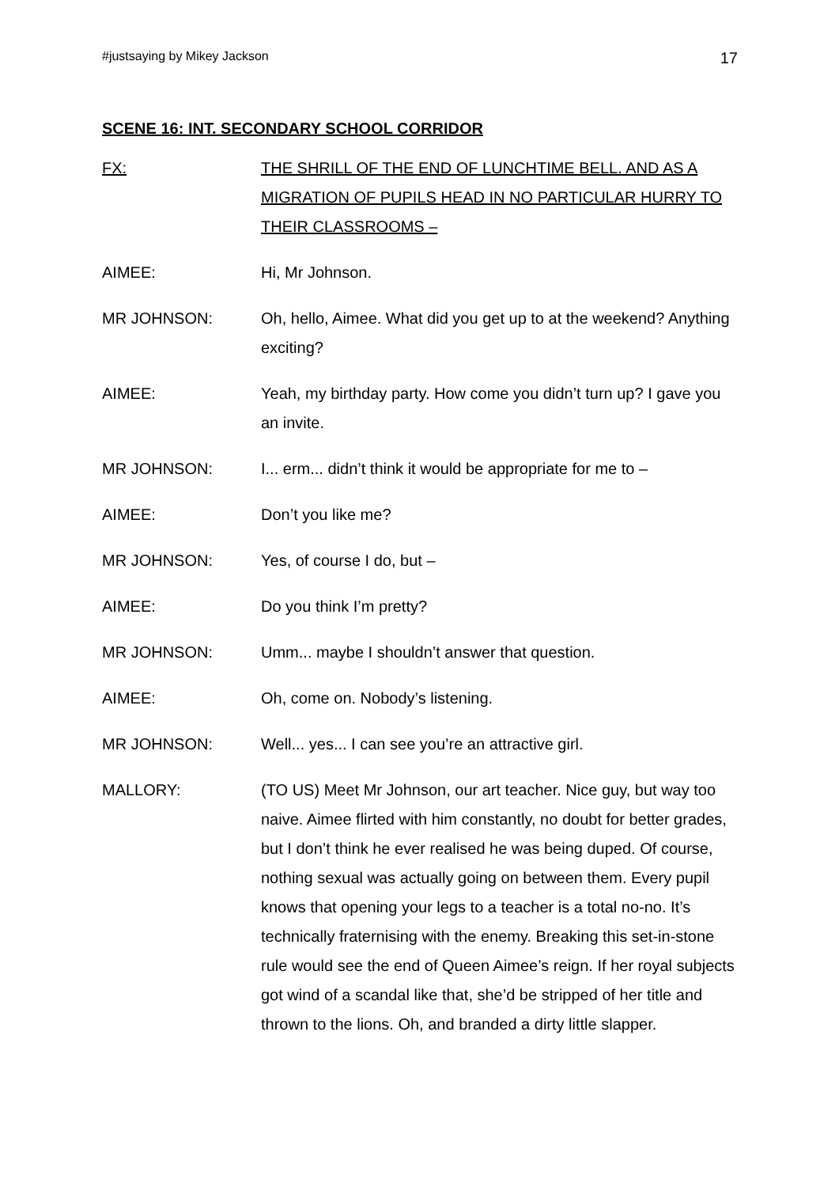#justsaying by Mikey Jackson 17
SCENE 16: INT. SECONDARY SCHOOL CORRIDOR
FX: THE SHRILL OF THE END OF LUNCHTIME BELL. AND AS A MIGRATION OF PUPILS HEAD IN NO PARTICULAR HURRY TO THEIR CLASSROOMS –
AIMEE: Hi, Mr Johnson.
MR JOHNSON: Oh, hello, Aimee. What did you get up to at the weekend? Anything exciting?
AIMEE: Yeah, my birthday party. How come you didn’t turn up? I gave you an invite.
MR JOHNSON: I... erm... didn’t think it would be appropriate for me to –
AIMEE: Don’t you like me?
MR JOHNSON: Yes, of course I do, but –
AIMEE: Do you think I’m pretty?
MR JOHNSON: Umm... maybe I shouldn’t answer that question.
AIMEE: Oh, come on. Nobody’s listening.
MR JOHNSON: Well... yes... I can see you’re an attractive girl.
MALLORY: (TO US) Meet Mr Johnson, our art teacher. Nice guy, but way too naive. Aimee flirted with him constantly, no doubt for better grades, but I don’t think he ever realised he was being duped. Of course, nothing sexual was actually going on between them. Every pupil knows that opening your legs to a teacher is a total no-no. It’s technically fraternising with the enemy. Breaking this set-in-stone rule would see the end of Queen Aimee’s reign. If her royal subjects got wind of a scandal like that, she’d be stripped of her title and thrown to the lions. Oh, and branded a dirty little slapper.